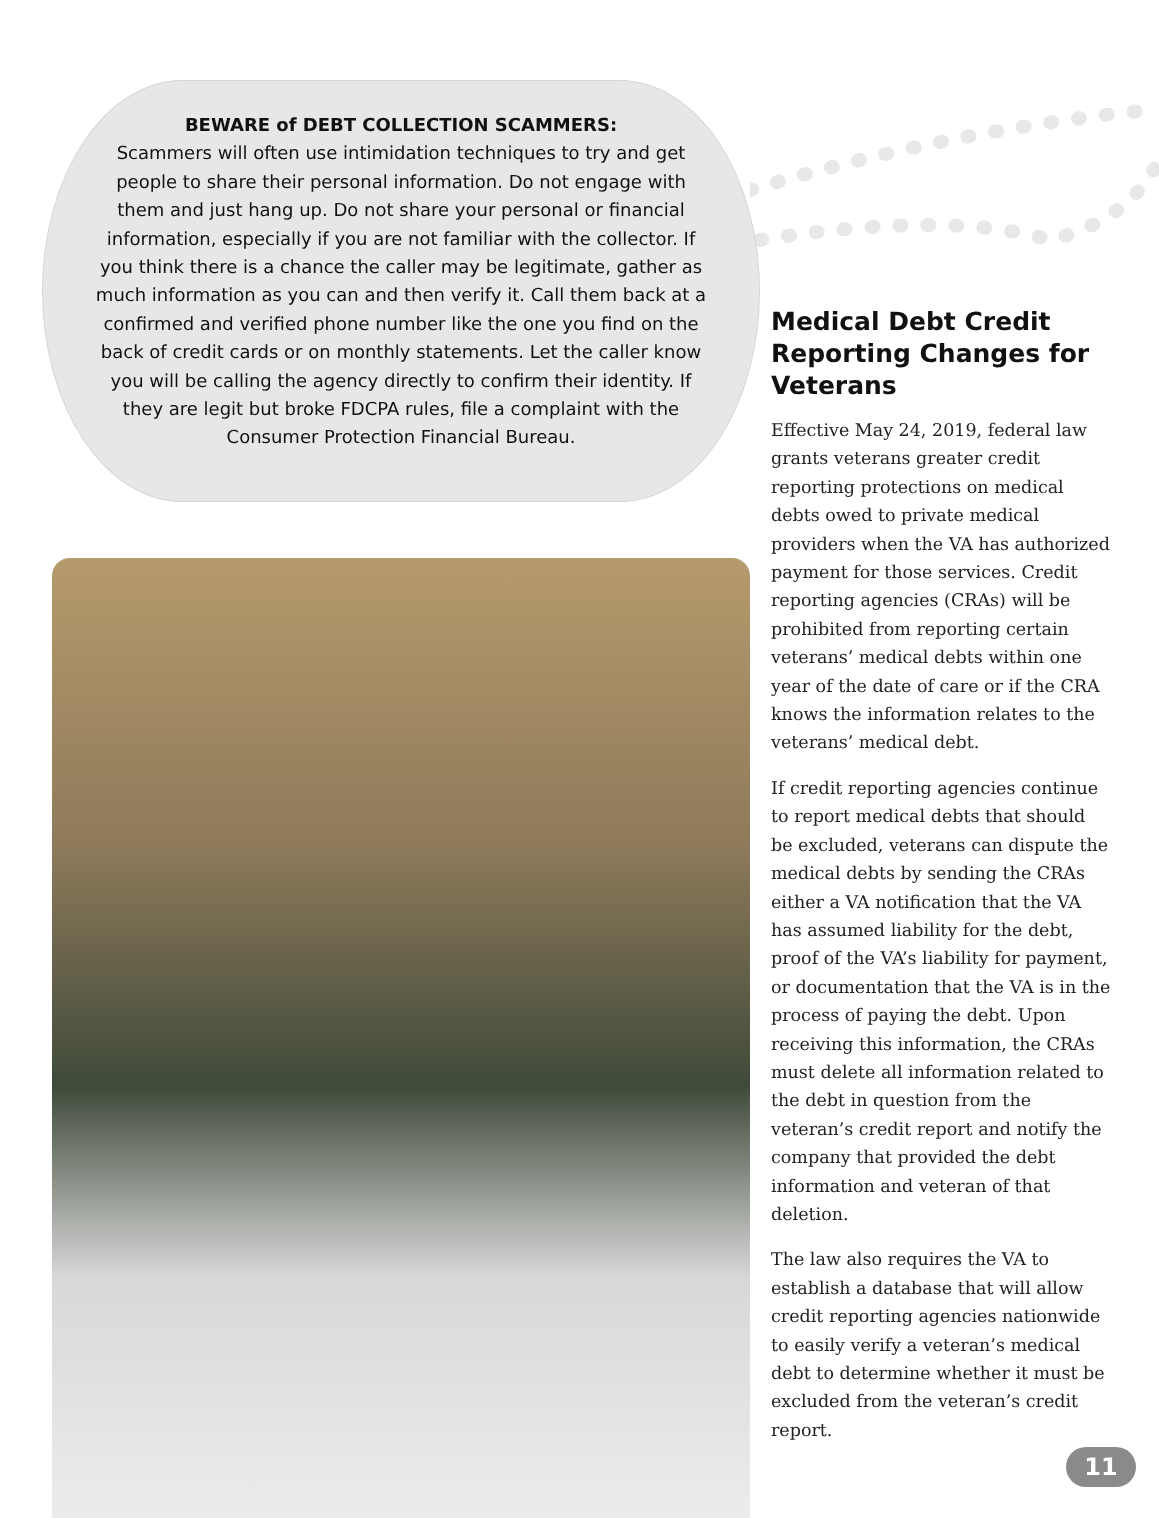BEWARE of DEBT COLLECTION SCAMMERS:
Scammers will often use intimidation techniques to try and get people to share their personal information. Do not engage with them and just hang up. Do not share your personal or financial information, especially if you are not familiar with the collector. If you think there is a chance the caller may be legitimate, gather as much information as you can and then verify it. Call them back at a confirmed and verified phone number like the one you find on the back of credit cards or on monthly statements. Let the caller know you will be calling the agency directly to confirm their identity. If they are legit but broke FDCPA rules, file a complaint with the Consumer Protection Financial Bureau.
Medical Debt Credit Reporting Changes for Veterans
Effective May 24, 2019, federal law grants veterans greater credit reporting protections on medical debts owed to private medical providers when the VA has authorized payment for those services. Credit reporting agencies (CRAs) will be prohibited from reporting certain veterans’ medical debts within one year of the date of care or if the CRA knows the information relates to the veterans’ medical debt.
If credit reporting agencies continue to report medical debts that should be excluded, veterans can dispute the medical debts by sending the CRAs either a VA notification that the VA has assumed liability for the debt, proof of the VA’s liability for payment, or documentation that the VA is in the process of paying the debt. Upon receiving this information, the CRAs must delete all information related to the debt in question from the veteran’s credit report and notify the company that provided the debt information and veteran of that deletion.
The law also requires the VA to establish a database that will allow credit reporting agencies nationwide to easily verify a veteran’s medical debt to determine whether it must be excluded from the veteran’s credit report.
11